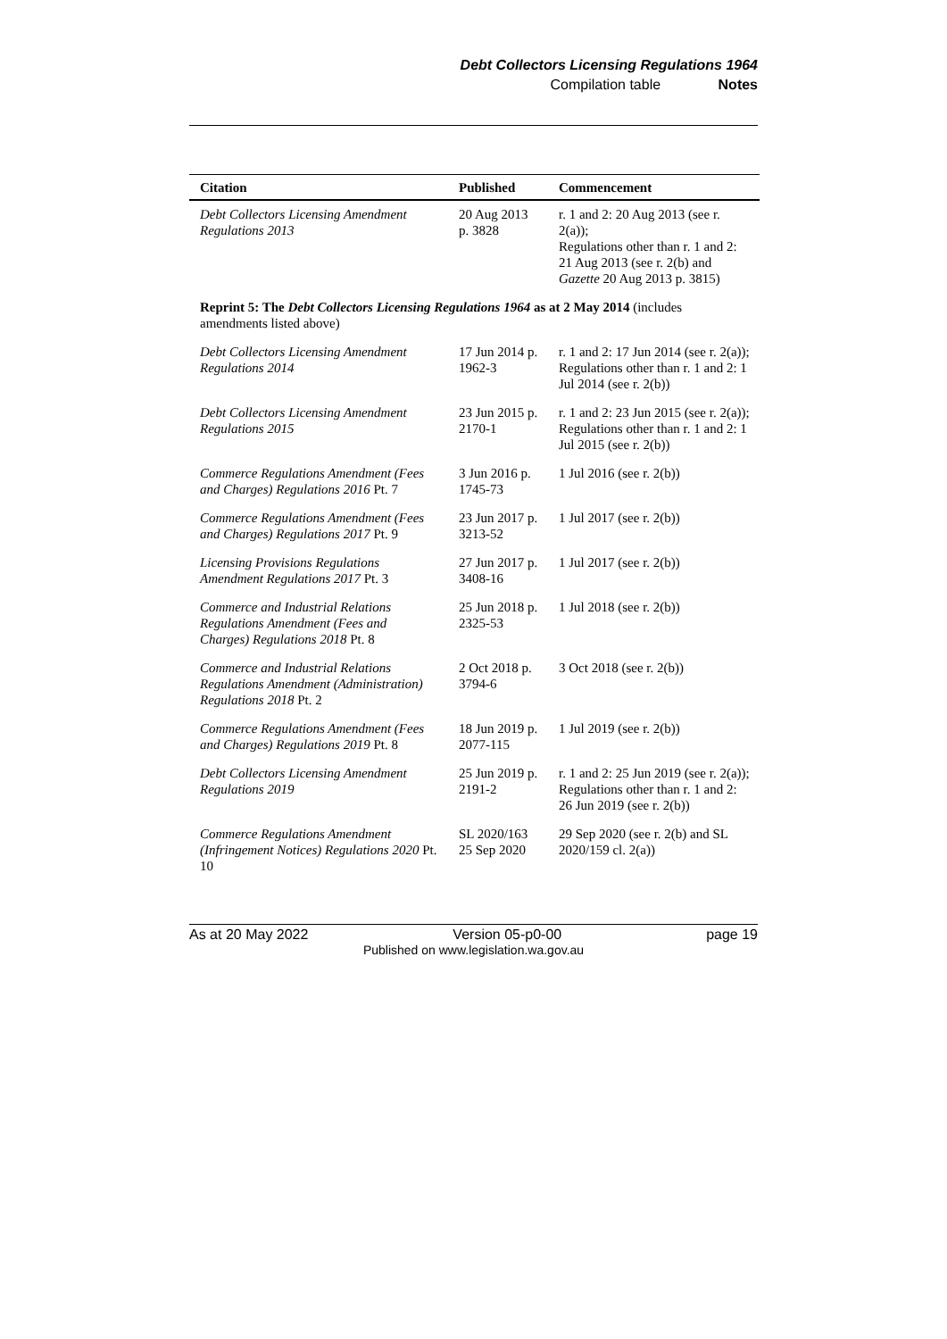Debt Collectors Licensing Regulations 1964
Compilation table Notes
| Citation | Published | Commencement |
| --- | --- | --- |
| Debt Collectors Licensing Amendment Regulations 2013 | 20 Aug 2013 p. 3828 | r. 1 and 2: 20 Aug 2013 (see r. 2(a)); Regulations other than r. 1 and 2: 21 Aug 2013 (see r. 2(b) and Gazette 20 Aug 2013 p. 3815) |
| Reprint 5: The Debt Collectors Licensing Regulations 1964 as at 2 May 2014 (includes amendments listed above) | | |
| Debt Collectors Licensing Amendment Regulations 2014 | 17 Jun 2014 p. 1962-3 | r. 1 and 2: 17 Jun 2014 (see r. 2(a)); Regulations other than r. 1 and 2: 1 Jul 2014 (see r. 2(b)) |
| Debt Collectors Licensing Amendment Regulations 2015 | 23 Jun 2015 p. 2170-1 | r. 1 and 2: 23 Jun 2015 (see r. 2(a)); Regulations other than r. 1 and 2: 1 Jul 2015 (see r. 2(b)) |
| Commerce Regulations Amendment (Fees and Charges) Regulations 2016 Pt. 7 | 3 Jun 2016 p. 1745-73 | 1 Jul 2016 (see r. 2(b)) |
| Commerce Regulations Amendment (Fees and Charges) Regulations 2017 Pt. 9 | 23 Jun 2017 p. 3213-52 | 1 Jul 2017 (see r. 2(b)) |
| Licensing Provisions Regulations Amendment Regulations 2017 Pt. 3 | 27 Jun 2017 p. 3408-16 | 1 Jul 2017 (see r. 2(b)) |
| Commerce and Industrial Relations Regulations Amendment (Fees and Charges) Regulations 2018 Pt. 8 | 25 Jun 2018 p. 2325-53 | 1 Jul 2018 (see r. 2(b)) |
| Commerce and Industrial Relations Regulations Amendment (Administration) Regulations 2018 Pt. 2 | 2 Oct 2018 p. 3794-6 | 3 Oct 2018 (see r. 2(b)) |
| Commerce Regulations Amendment (Fees and Charges) Regulations 2019 Pt. 8 | 18 Jun 2019 p. 2077-115 | 1 Jul 2019 (see r. 2(b)) |
| Debt Collectors Licensing Amendment Regulations 2019 | 25 Jun 2019 p. 2191-2 | r. 1 and 2: 25 Jun 2019 (see r. 2(a)); Regulations other than r. 1 and 2: 26 Jun 2019 (see r. 2(b)) |
| Commerce Regulations Amendment (Infringement Notices) Regulations 2020 Pt. 10 | SL 2020/163 25 Sep 2020 | 29 Sep 2020 (see r. 2(b) and SL 2020/159 cl. 2(a)) |
As at 20 May 2022 Version 05-p0-00 page 19
Published on www.legislation.wa.gov.au